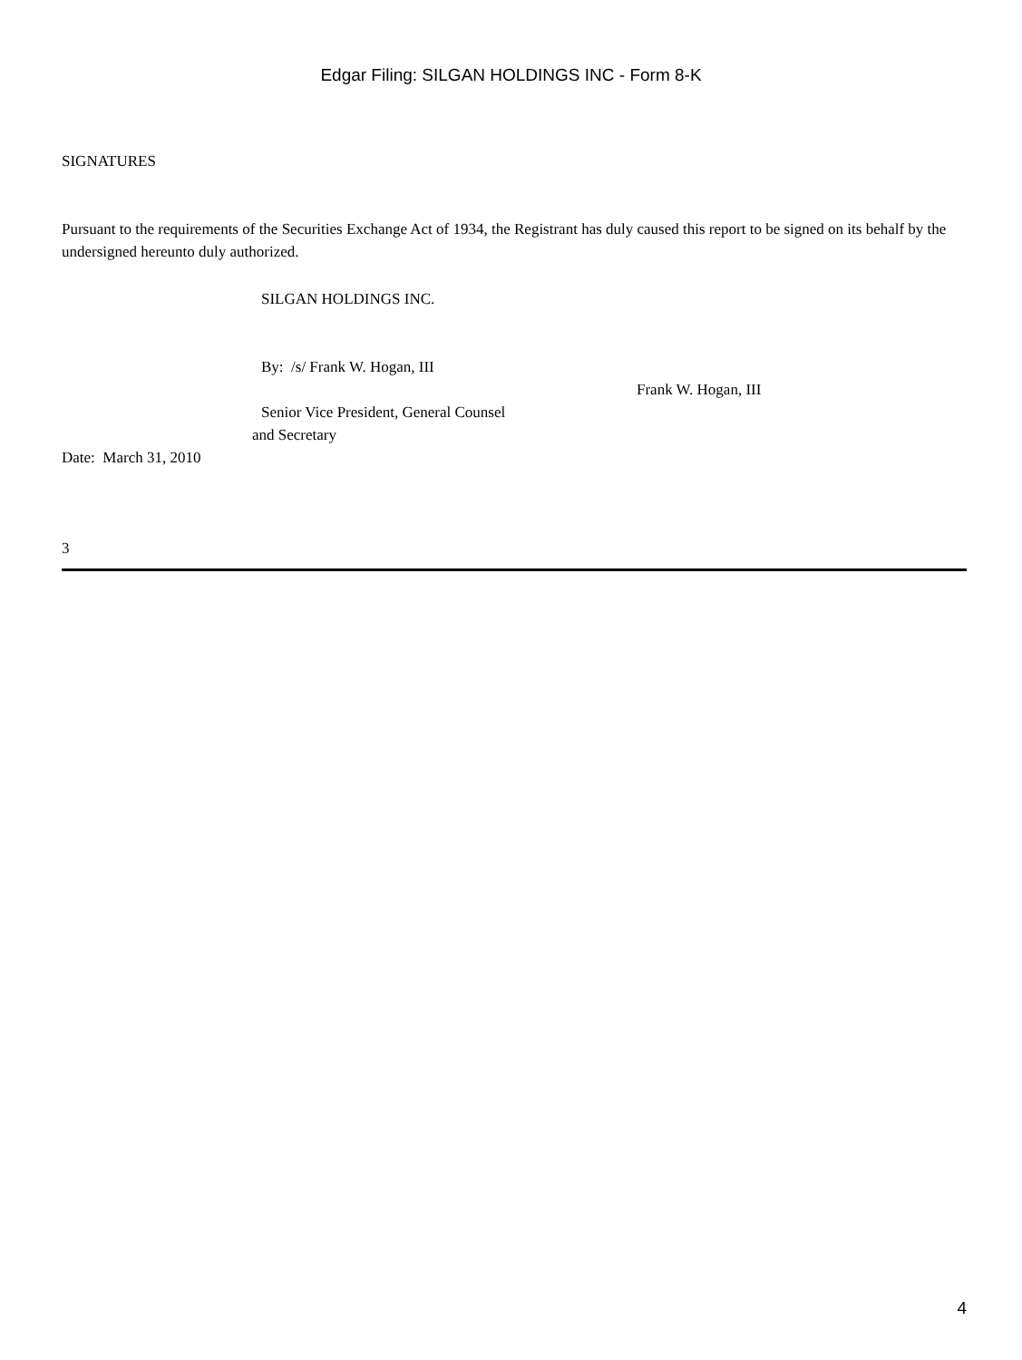Edgar Filing: SILGAN HOLDINGS INC - Form 8-K
SIGNATURES
Pursuant to the requirements of the Securities Exchange Act of 1934, the Registrant has duly caused this report to be signed on its behalf by the undersigned hereunto duly authorized.
SILGAN HOLDINGS INC.
By: /s/ Frank W. Hogan, III
Frank W. Hogan, III
Senior Vice President, General Counsel
and Secretary
Date: March 31, 2010
3
4